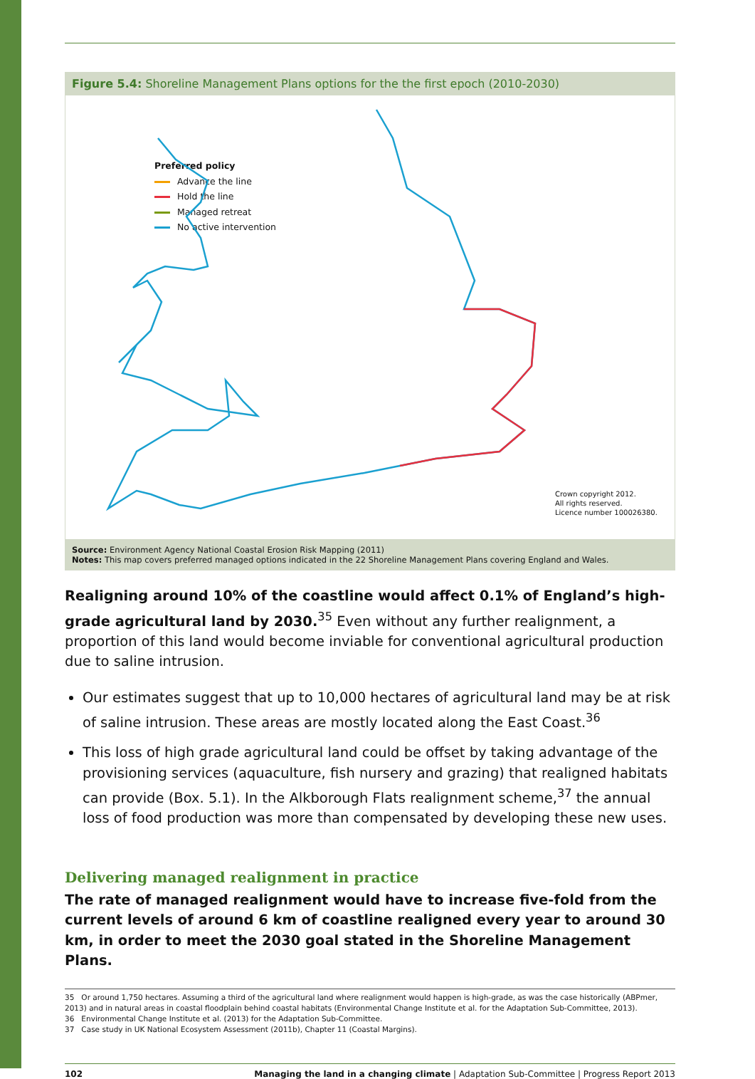Figure 5.4: Shoreline Management Plans options for the the first epoch (2010-2030)
Preferred policy
Advance the line
Hold the line
Managed retreat
No active intervention
Crown copyright 2012.
All rights reserved.
Licence number 100026380.
Source: Environment Agency National Coastal Erosion Risk Mapping (2011)
Notes: This map covers preferred managed options indicated in the 22 Shoreline Management Plans covering England and Wales.
Realigning around 10% of the coastline would affect 0.1% of England’s high-grade agricultural land by 2030.<sup>35</sup> Even without any further realignment, a proportion of this land would become inviable for conventional agricultural production due to saline intrusion.
Our estimates suggest that up to 10,000 hectares of agricultural land may be at risk of saline intrusion. These areas are mostly located along the East Coast.<sup>36</sup>
This loss of high grade agricultural land could be offset by taking advantage of the provisioning services (aquaculture, fish nursery and grazing) that realigned habitats can provide (Box. 5.1). In the Alkborough Flats realignment scheme,<sup>37</sup> the annual loss of food production was more than compensated by developing these new uses.
Delivering managed realignment in practice
The rate of managed realignment would have to increase five-fold from the current levels of around 6 km of coastline realigned every year to around 30 km, in order to meet the 2030 goal stated in the Shoreline Management Plans.
35 Or around 1,750 hectares. Assuming a third of the agricultural land where realignment would happen is high-grade, as was the case historically (ABPmer, 2013) and in natural areas in coastal floodplain behind coastal habitats (Environmental Change Institute et al. for the Adaptation Sub-Committee, 2013).
36 Environmental Change Institute et al. (2013) for the Adaptation Sub-Committee.
37 Case study in UK National Ecosystem Assessment (2011b), Chapter 11 (Coastal Margins).
102 Managing the land in a changing climate | Adaptation Sub-Committee | Progress Report 2013